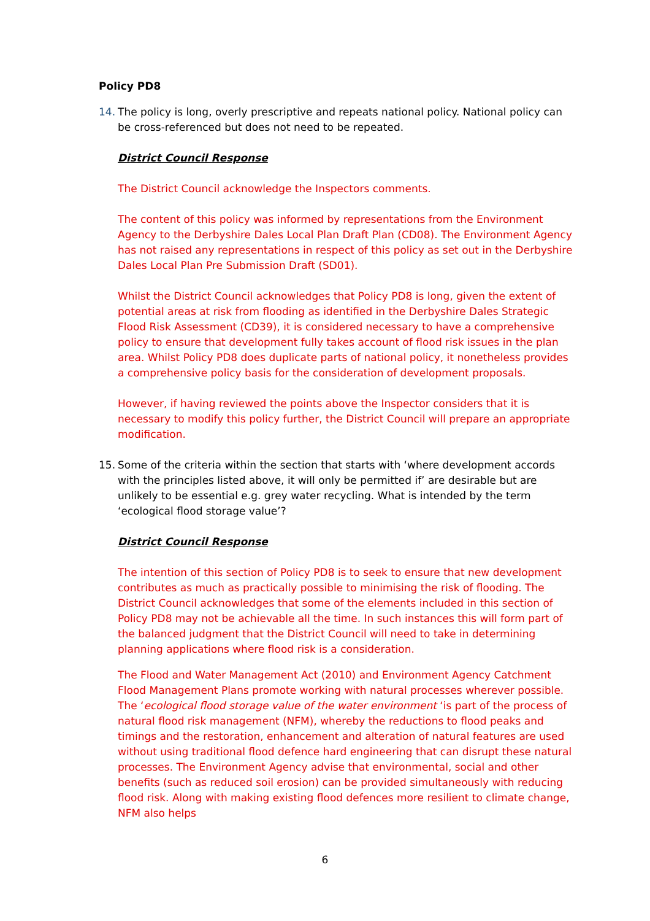Policy PD8
14. The policy is long, overly prescriptive and repeats national policy. National policy can be cross-referenced but does not need to be repeated.
District Council Response
The District Council acknowledge the Inspectors comments.
The content of this policy was informed by representations from the Environment Agency to the Derbyshire Dales Local Plan Draft Plan (CD08). The Environment Agency has not raised any representations in respect of this policy as set out in the Derbyshire Dales Local Plan Pre Submission Draft (SD01).
Whilst the District Council acknowledges that Policy PD8 is long, given the extent of potential areas at risk from flooding as identified in the Derbyshire Dales Strategic Flood Risk Assessment (CD39), it is considered necessary to have a comprehensive policy to ensure that development fully takes account of flood risk issues in the plan area. Whilst Policy PD8 does duplicate parts of national policy, it nonetheless provides a comprehensive policy basis for the consideration of development proposals.
However, if having reviewed the points above the Inspector considers that it is necessary to modify this policy further, the District Council will prepare an appropriate modification.
15. Some of the criteria within the section that starts with ‘where development accords with the principles listed above, it will only be permitted if’ are desirable but are unlikely to be essential e.g. grey water recycling. What is intended by the term ‘ecological flood storage value’?
District Council Response
The intention of this section of Policy PD8 is to seek to ensure that new development contributes as much as practically possible to minimising the risk of flooding. The District Council acknowledges that some of the elements included in this section of Policy PD8 may not be achievable all the time. In such instances this will form part of the balanced judgment that the District Council will need to take in determining planning applications where flood risk is a consideration.
The Flood and Water Management Act (2010) and Environment Agency Catchment Flood Management Plans promote working with natural processes wherever possible. The ‘ecological flood storage value of the water environment ‘is part of the process of natural flood risk management (NFM), whereby the reductions to flood peaks and timings and the restoration, enhancement and alteration of natural features are used without using traditional flood defence hard engineering that can disrupt these natural processes. The Environment Agency advise that environmental, social and other benefits (such as reduced soil erosion) can be provided simultaneously with reducing flood risk. Along with making existing flood defences more resilient to climate change, NFM also helps
6